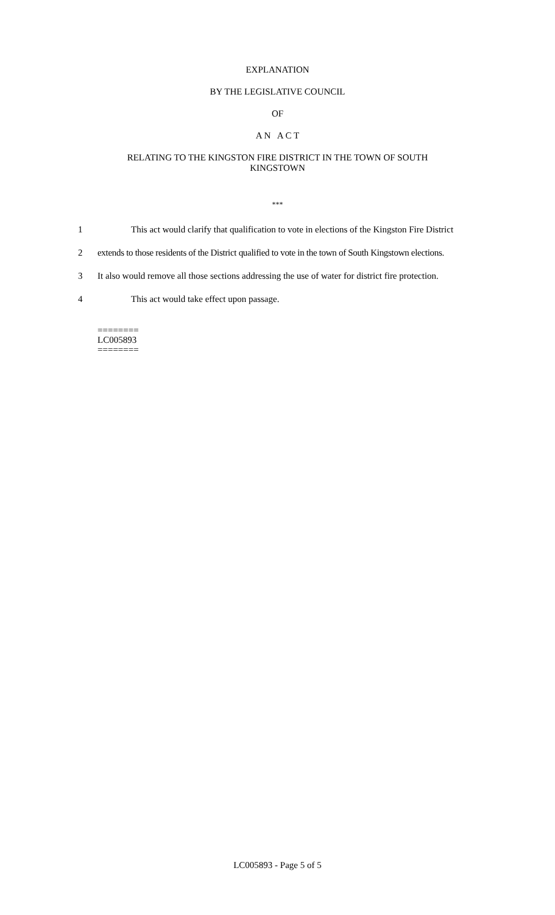EXPLANATION
BY THE LEGISLATIVE COUNCIL
OF
A N A C T
RELATING TO THE KINGSTON FIRE DISTRICT IN THE TOWN OF SOUTH
KINGSTOWN
***
1 This act would clarify that qualification to vote in elections of the Kingston Fire District
2 extends to those residents of the District qualified to vote in the town of South Kingstown elections.
3 It also would remove all those sections addressing the use of water for district fire protection.
4 This act would take effect upon passage.
========
LC005893
========
LC005893 - Page 5 of 5